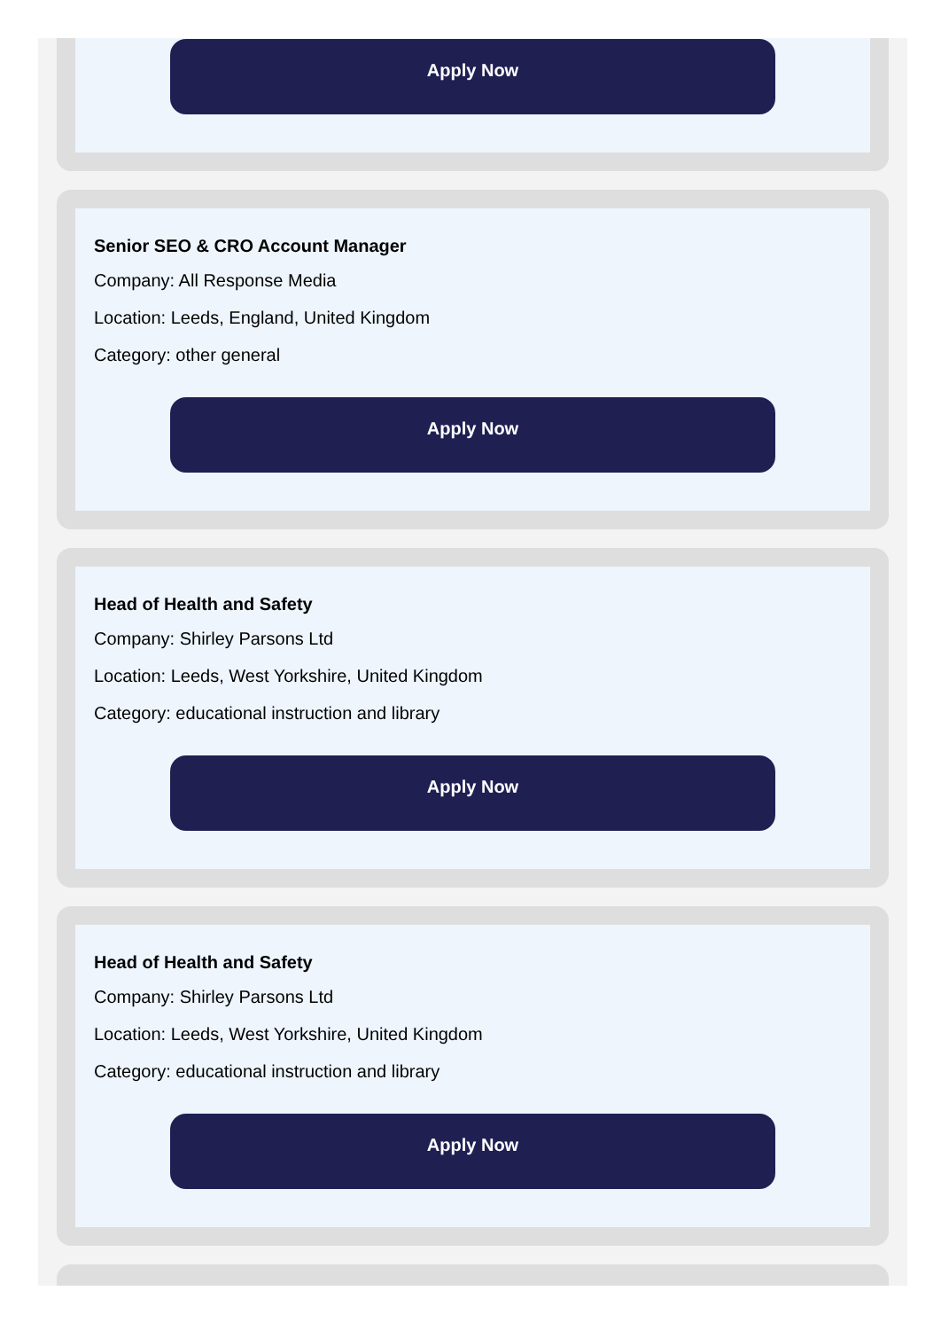Apply Now
Senior SEO & CRO Account Manager
Company: All Response Media
Location: Leeds, England, United Kingdom
Category: other general
Apply Now
Head of Health and Safety
Company: Shirley Parsons Ltd
Location: Leeds, West Yorkshire, United Kingdom
Category: educational instruction and library
Apply Now
Head of Health and Safety
Company: Shirley Parsons Ltd
Location: Leeds, West Yorkshire, United Kingdom
Category: educational instruction and library
Apply Now